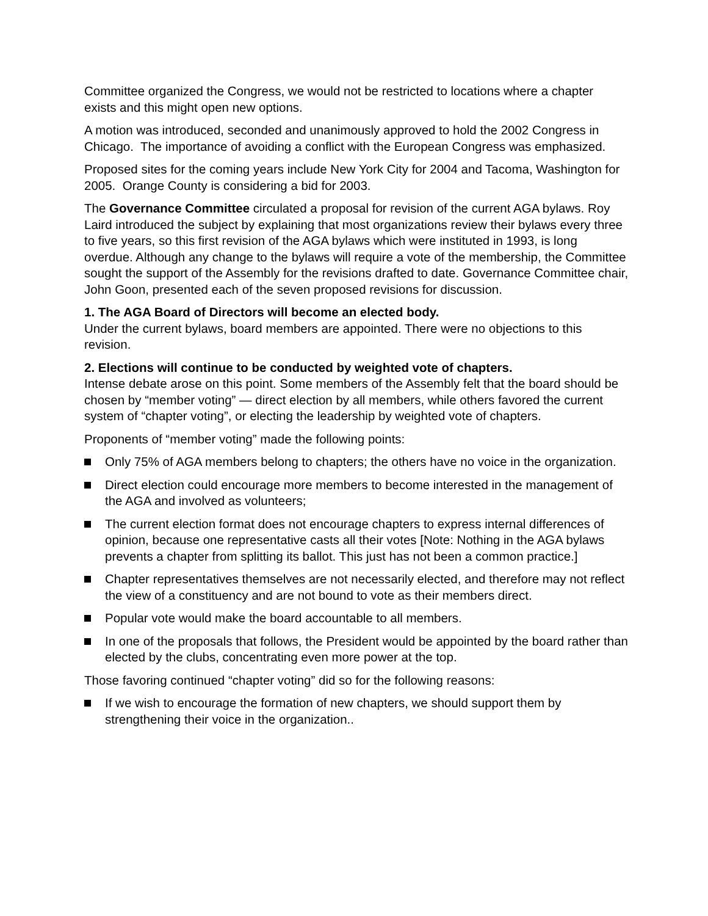Committee organized the Congress, we would not be restricted to locations where a chapter exists and this might open new options.
A motion was introduced, seconded and unanimously approved to hold the 2002 Congress in Chicago. The importance of avoiding a conflict with the European Congress was emphasized.
Proposed sites for the coming years include New York City for 2004 and Tacoma, Washington for 2005. Orange County is considering a bid for 2003.
The Governance Committee circulated a proposal for revision of the current AGA bylaws. Roy Laird introduced the subject by explaining that most organizations review their bylaws every three to five years, so this first revision of the AGA bylaws which were instituted in 1993, is long overdue. Although any change to the bylaws will require a vote of the membership, the Committee sought the support of the Assembly for the revisions drafted to date. Governance Committee chair, John Goon, presented each of the seven proposed revisions for discussion.
1. The AGA Board of Directors will become an elected body.
Under the current bylaws, board members are appointed. There were no objections to this revision.
2. Elections will continue to be conducted by weighted vote of chapters.
Intense debate arose on this point. Some members of the Assembly felt that the board should be chosen by “member voting” — direct election by all members, while others favored the current system of “chapter voting”, or electing the leadership by weighted vote of chapters.
Proponents of “member voting” made the following points:
Only 75% of AGA members belong to chapters; the others have no voice in the organization.
Direct election could encourage more members to become interested in the management of the AGA and involved as volunteers;
The current election format does not encourage chapters to express internal differences of opinion, because one representative casts all their votes [Note: Nothing in the AGA bylaws prevents a chapter from splitting its ballot. This just has not been a common practice.]
Chapter representatives themselves are not necessarily elected, and therefore may not reflect the view of a constituency and are not bound to vote as their members direct.
Popular vote would make the board accountable to all members.
In one of the proposals that follows, the President would be appointed by the board rather than elected by the clubs, concentrating even more power at the top.
Those favoring continued “chapter voting” did so for the following reasons:
If we wish to encourage the formation of new chapters, we should support them by strengthening their voice in the organization..